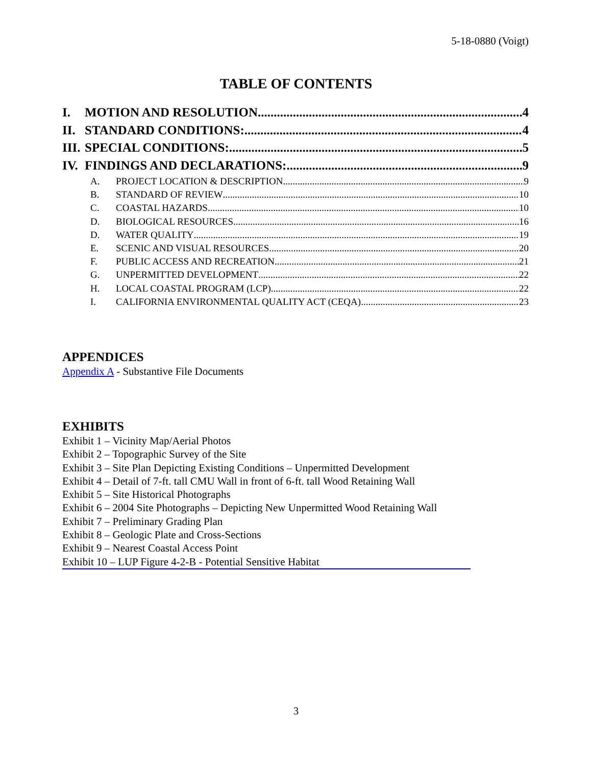5-18-0880 (Voigt)
TABLE OF CONTENTS
I. MOTION AND RESOLUTION 4
II. STANDARD CONDITIONS: 4
III. SPECIAL CONDITIONS: 5
IV. FINDINGS AND DECLARATIONS: 9
A. PROJECT LOCATION & DESCRIPTION 9
B. STANDARD OF REVIEW 10
C. COASTAL HAZARDS 10
D. BIOLOGICAL RESOURCES 16
D. WATER QUALITY 19
E. SCENIC AND VISUAL RESOURCES 20
F. PUBLIC ACCESS AND RECREATION 21
G. UNPERMITTED DEVELOPMENT 22
H. LOCAL COASTAL PROGRAM (LCP) 22
I. CALIFORNIA ENVIRONMENTAL QUALITY ACT (CEQA) 23
APPENDICES
Appendix A - Substantive File Documents
EXHIBITS
Exhibit 1 – Vicinity Map/Aerial Photos
Exhibit 2 – Topographic Survey of the Site
Exhibit 3 – Site Plan Depicting Existing Conditions – Unpermitted Development
Exhibit 4 – Detail of 7-ft. tall CMU Wall in front of 6-ft. tall Wood Retaining Wall
Exhibit 5 – Site Historical Photographs
Exhibit 6 – 2004 Site Photographs – Depicting New Unpermitted Wood Retaining Wall
Exhibit 7 – Preliminary Grading Plan
Exhibit 8 – Geologic Plate and Cross-Sections
Exhibit 9 – Nearest Coastal Access Point
Exhibit 10 – LUP Figure 4-2-B - Potential Sensitive Habitat
3